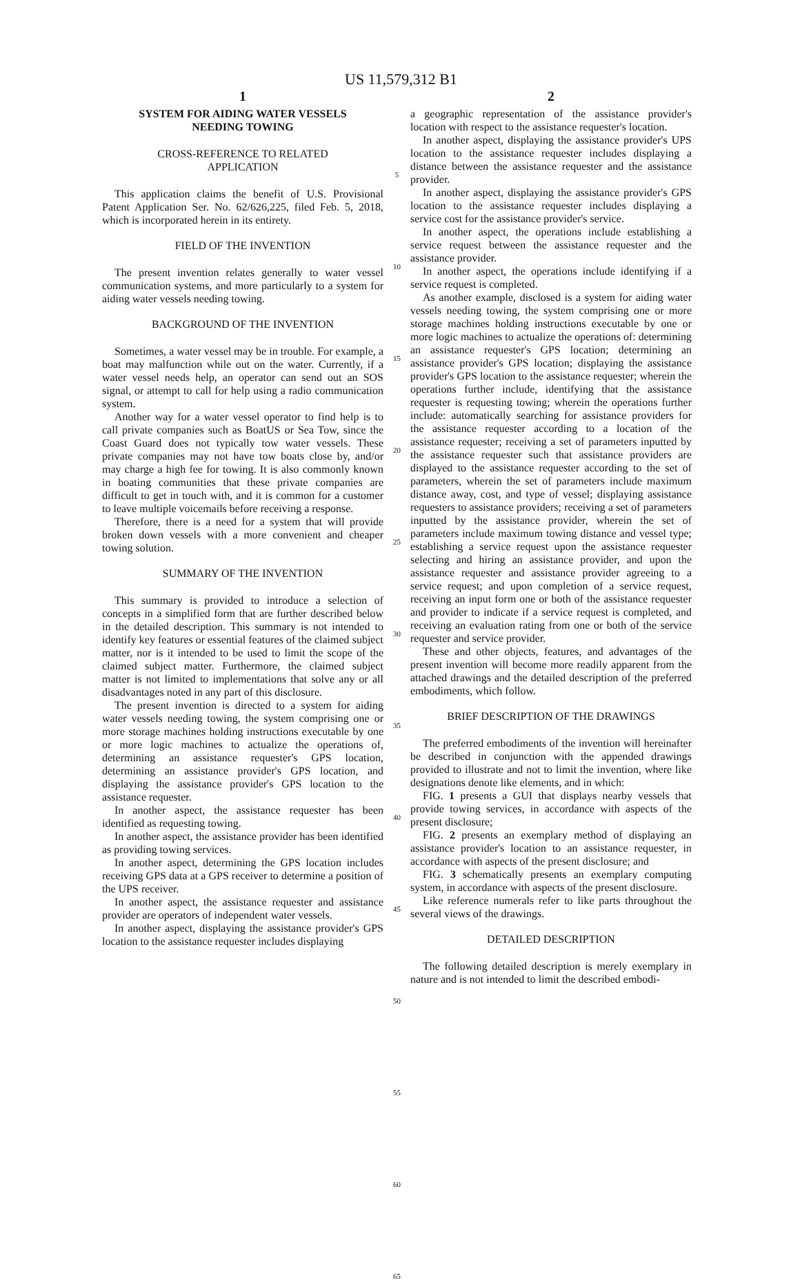US 11,579,312 B1
1
SYSTEM FOR AIDING WATER VESSELS
NEEDING TOWING
CROSS-REFERENCE TO RELATED
APPLICATION
This application claims the benefit of U.S. Provisional Patent Application Ser. No. 62/626,225, filed Feb. 5, 2018, which is incorporated herein in its entirety.
FIELD OF THE INVENTION
The present invention relates generally to water vessel communication systems, and more particularly to a system for aiding water vessels needing towing.
BACKGROUND OF THE INVENTION
Sometimes, a water vessel may be in trouble. For example, a boat may malfunction while out on the water. Currently, if a water vessel needs help, an operator can send out an SOS signal, or attempt to call for help using a radio communication system.
Another way for a water vessel operator to find help is to call private companies such as BoatUS or Sea Tow, since the Coast Guard does not typically tow water vessels. These private companies may not have tow boats close by, and/or may charge a high fee for towing. It is also commonly known in boating communities that these private companies are difficult to get in touch with, and it is common for a customer to leave multiple voicemails before receiving a response.
Therefore, there is a need for a system that will provide broken down vessels with a more convenient and cheaper towing solution.
SUMMARY OF THE INVENTION
This summary is provided to introduce a selection of concepts in a simplified form that are further described below in the detailed description. This summary is not intended to identify key features or essential features of the claimed subject matter, nor is it intended to be used to limit the scope of the claimed subject matter. Furthermore, the claimed subject matter is not limited to implementations that solve any or all disadvantages noted in any part of this disclosure.
The present invention is directed to a system for aiding water vessels needing towing, the system comprising one or more storage machines holding instructions executable by one or more logic machines to actualize the operations of, determining an assistance requester's GPS location, determining an assistance provider's GPS location, and displaying the assistance provider's GPS location to the assistance requester.
In another aspect, the assistance requester has been identified as requesting towing.
In another aspect, the assistance provider has been identified as providing towing services.
In another aspect, determining the GPS location includes receiving GPS data at a GPS receiver to determine a position of the UPS receiver.
In another aspect, the assistance requester and assistance provider are operators of independent water vessels.
In another aspect, displaying the assistance provider's GPS location to the assistance requester includes displaying
5
10
15
20
25
30
35
40
45
50
55
60
65
2
a geographic representation of the assistance provider's location with respect to the assistance requester's location.
In another aspect, displaying the assistance provider's UPS location to the assistance requester includes displaying a distance between the assistance requester and the assistance provider.
In another aspect, displaying the assistance provider's GPS location to the assistance requester includes displaying a service cost for the assistance provider's service.
In another aspect, the operations include establishing a service request between the assistance requester and the assistance provider.
In another aspect, the operations include identifying if a service request is completed.
As another example, disclosed is a system for aiding water vessels needing towing, the system comprising one or more storage machines holding instructions executable by one or more logic machines to actualize the operations of: determining an assistance requester's GPS location; determining an assistance provider's GPS location; displaying the assistance provider's GPS location to the assistance requester; wherein the operations further include, identifying that the assistance requester is requesting towing; wherein the operations further include: automatically searching for assistance providers for the assistance requester according to a location of the assistance requester; receiving a set of parameters inputted by the assistance requester such that assistance providers are displayed to the assistance requester according to the set of parameters, wherein the set of parameters include maximum distance away, cost, and type of vessel; displaying assistance requesters to assistance providers; receiving a set of parameters inputted by the assistance provider, wherein the set of parameters include maximum towing distance and vessel type; establishing a service request upon the assistance requester selecting and hiring an assistance provider, and upon the assistance requester and assistance provider agreeing to a service request; and upon completion of a service request, receiving an input form one or both of the assistance requester and provider to indicate if a service request is completed, and receiving an evaluation rating from one or both of the service requester and service provider.
These and other objects, features, and advantages of the present invention will become more readily apparent from the attached drawings and the detailed description of the preferred embodiments, which follow.
BRIEF DESCRIPTION OF THE DRAWINGS
The preferred embodiments of the invention will hereinafter be described in conjunction with the appended drawings provided to illustrate and not to limit the invention, where like designations denote like elements, and in which:
FIG. 1 presents a GUI that displays nearby vessels that provide towing services, in accordance with aspects of the present disclosure;
FIG. 2 presents an exemplary method of displaying an assistance provider's location to an assistance requester, in accordance with aspects of the present disclosure; and
FIG. 3 schematically presents an exemplary computing system, in accordance with aspects of the present disclosure.
Like reference numerals refer to like parts throughout the several views of the drawings.
DETAILED DESCRIPTION
The following detailed description is merely exemplary in nature and is not intended to limit the described embodi-